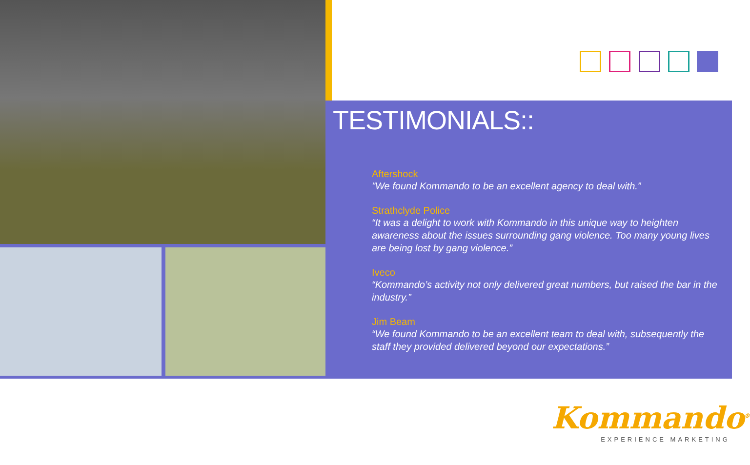TESTIMONIALS::
Aftershock
"We found Kommando to be an excellent agency to deal with.”
Strathclyde Police
“It was a delight to work with Kommando in this unique way to heighten awareness about the issues surrounding gang violence. Too many young lives are being lost by gang violence.”
Iveco
“Kommando’s activity not only delivered great numbers, but raised the bar in the industry.”
Jim Beam
“We found Kommando to be an excellent team to deal with, subsequently the staff they provided delivered beyond our expectations.”
Kommando<sup>®</sup>
EXPERIENCE MARKETING